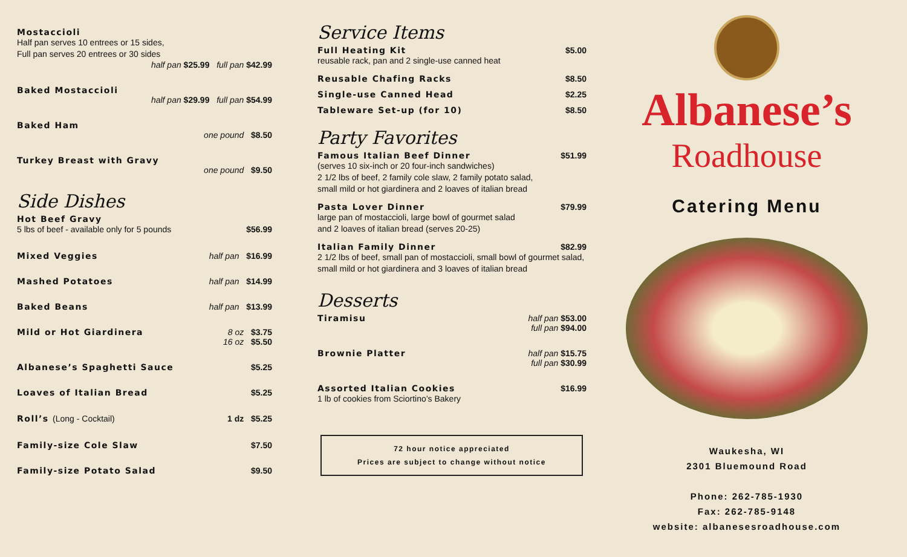Mostaccioli
Half pan serves 10 entrees or 15 sides,
Full pan serves 20 entrees or 30 sides
half pan $25.99 full pan $42.99
Baked Mostaccioli
half pan $29.99 full pan $54.99
Baked Ham
one pound $8.50
Turkey Breast with Gravy
one pound $9.50
Side Dishes
Hot Beef Gravy
5 lbs of beef - available only for 5 pounds $56.99
Mixed Veggies half pan $16.99
Mashed Potatoes half pan $14.99
Baked Beans half pan $13.99
Mild or Hot Giardinera 8 oz $3.75
16 oz $5.50
Albanese’s Spaghetti Sauce $5.25
Loaves of Italian Bread $5.25
Roll’s (Long - Cocktail) 1 dz $5.25
Family-size Cole Slaw $7.50
Family-size Potato Salad $9.50
Service Items
Full Heating Kit $5.00
reusable rack, pan and 2 single-use canned heat
Reusable Chafing Racks $8.50
Single-use Canned Head $2.25
Tableware Set-up (for 10) $8.50
Party Favorites
Famous Italian Beef Dinner $51.99
(serves 10 six-inch or 20 four-inch sandwiches)
2 1/2 lbs of beef, 2 family cole slaw, 2 family potato salad,
small mild or hot giardinera and 2 loaves of italian bread
Pasta Lover Dinner $79.99
large pan of mostaccioli, large bowl of gourmet salad
and 2 loaves of italian bread (serves 20-25)
Italian Family Dinner $82.99
2 1/2 lbs of beef, small pan of mostaccioli, small bowl of gourmet salad,
small mild or hot giardinera and 3 loaves of italian bread
Desserts
Tiramisu half pan $53.00
full pan $94.00
Brownie Platter half pan $15.75
full pan $30.99
Assorted Italian Cookies $16.99
1 lb of cookies from Sciortino’s Bakery
72 hour notice appreciated
Prices are subject to change without notice
Albanese’s
Roadhouse
Catering Menu
Waukesha, WI
2301 Bluemound Road
Phone: 262-785-1930
Fax: 262-785-9148
website: albanesesroadhouse.com